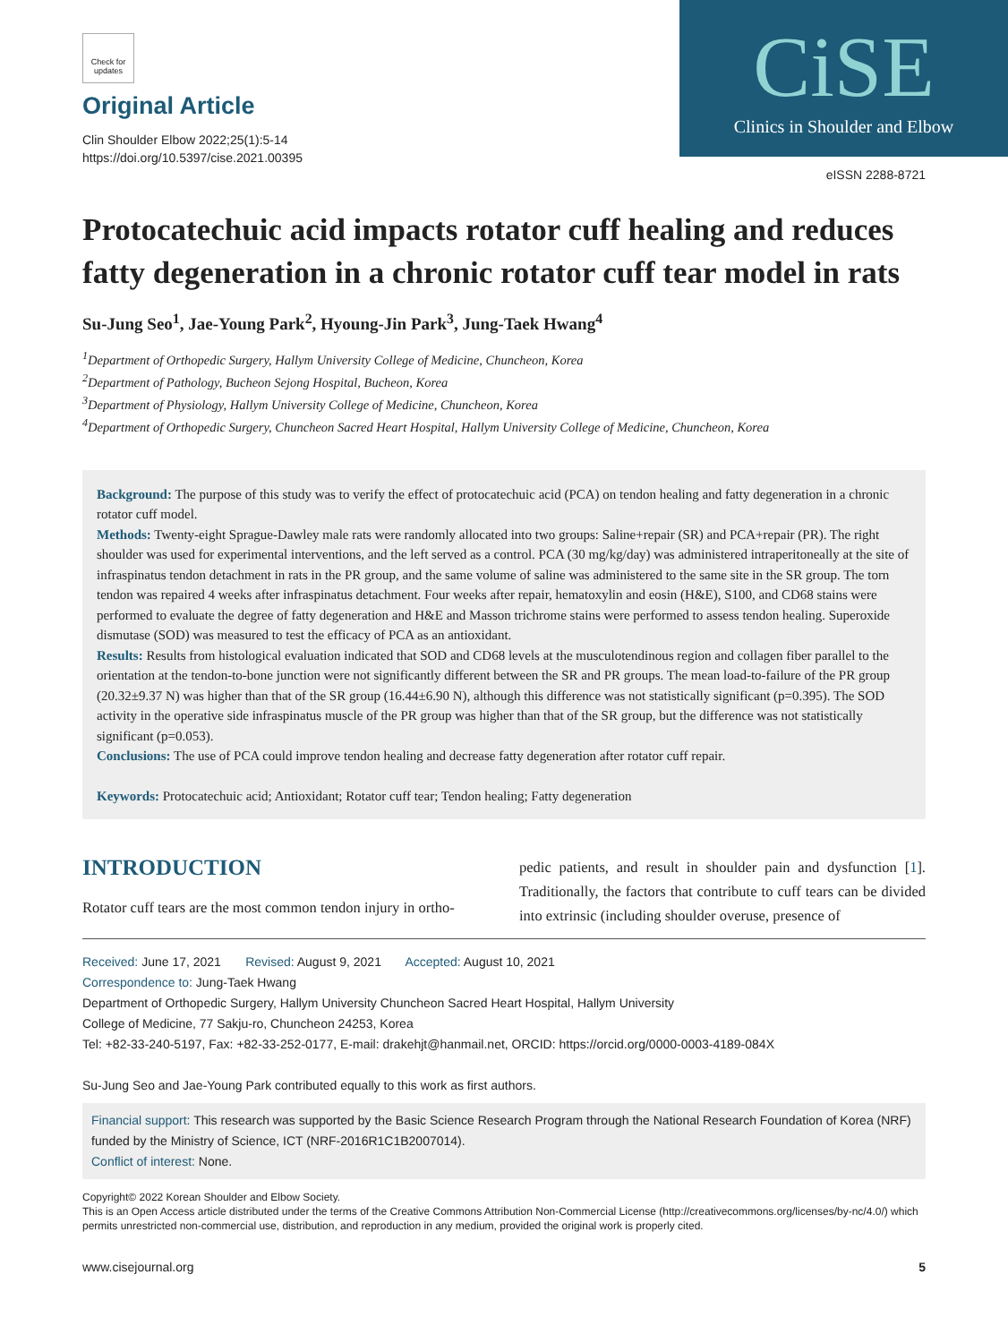Check for updates
Original Article
Clin Shoulder Elbow 2022;25(1):5-14
https://doi.org/10.5397/cise.2021.00395
CiSE
Clinics in Shoulder and Elbow
eISSN 2288-8721
Protocatechuic acid impacts rotator cuff healing and reduces fatty degeneration in a chronic rotator cuff tear model in rats
Su-Jung Seo<sup>1</sup>, Jae-Young Park<sup>2</sup>, Hyoung-Jin Park<sup>3</sup>, Jung-Taek Hwang<sup>4</sup>
<sup>1</sup> Department of Orthopedic Surgery, Hallym University College of Medicine, Chuncheon, Korea
<sup>2</sup> Department of Pathology, Bucheon Sejong Hospital, Bucheon, Korea
<sup>3</sup> Department of Physiology, Hallym University College of Medicine, Chuncheon, Korea
<sup>4</sup> Department of Orthopedic Surgery, Chuncheon Sacred Heart Hospital, Hallym University College of Medicine, Chuncheon, Korea
Background: The purpose of this study was to verify the effect of protocatechuic acid (PCA) on tendon healing and fatty degeneration in a chronic rotator cuff model.
Methods: Twenty-eight Sprague-Dawley male rats were randomly allocated into two groups: Saline+repair (SR) and PCA+repair (PR). The right shoulder was used for experimental interventions, and the left served as a control. PCA (30 mg/kg/day) was administered intraperitoneally at the site of infraspinatus tendon detachment in rats in the PR group, and the same volume of saline was administered to the same site in the SR group. The torn tendon was repaired 4 weeks after infraspinatus detachment. Four weeks after repair, hematoxylin and eosin (H&E), S100, and CD68 stains were performed to evaluate the degree of fatty degeneration and H&E and Masson trichrome stains were performed to assess tendon healing. Superoxide dismutase (SOD) was measured to test the efficacy of PCA as an antioxidant.
Results: Results from histological evaluation indicated that SOD and CD68 levels at the musculotendinous region and collagen fiber parallel to the orientation at the tendon-to-bone junction were not significantly different between the SR and PR groups. The mean load-to-failure of the PR group (20.32±9.37 N) was higher than that of the SR group (16.44±6.90 N), although this difference was not statistically significant (p=0.395). The SOD activity in the operative side infraspinatus muscle of the PR group was higher than that of the SR group, but the difference was not statistically significant (p=0.053).
Conclusions: The use of PCA could improve tendon healing and decrease fatty degeneration after rotator cuff repair.
Keywords: Protocatechuic acid; Antioxidant; Rotator cuff tear; Tendon healing; Fatty degeneration
INTRODUCTION
Rotator cuff tears are the most common tendon injury in ortho-
pedic patients, and result in shoulder pain and dysfunction [1]. Traditionally, the factors that contribute to cuff tears can be divided into extrinsic (including shoulder overuse, presence of
Received: June 17, 2021 Revised: August 9, 2021 Accepted: August 10, 2021
Correspondence to: Jung-Taek Hwang
Department of Orthopedic Surgery, Hallym University Chuncheon Sacred Heart Hospital, Hallym University
College of Medicine, 77 Sakju-ro, Chuncheon 24253, Korea
Tel: +82-33-240-5197, Fax: +82-33-252-0177, E-mail: drakehjt@hanmail.net, ORCID: https://orcid.org/0000-0003-4189-084X
Su-Jung Seo and Jae-Young Park contributed equally to this work as first authors.
Financial support: This research was supported by the Basic Science Research Program through the National Research Foundation of Korea (NRF) funded by the Ministry of Science, ICT (NRF-2016R1C1B2007014).
Conflict of interest: None.
Copyright© 2022 Korean Shoulder and Elbow Society.
This is an Open Access article distributed under the terms of the Creative Commons Attribution Non-Commercial License (http://creativecommons.org/licenses/by-nc/4.0/) which permits unrestricted non-commercial use, distribution, and reproduction in any medium, provided the original work is properly cited.
www.cisejournal.org 5